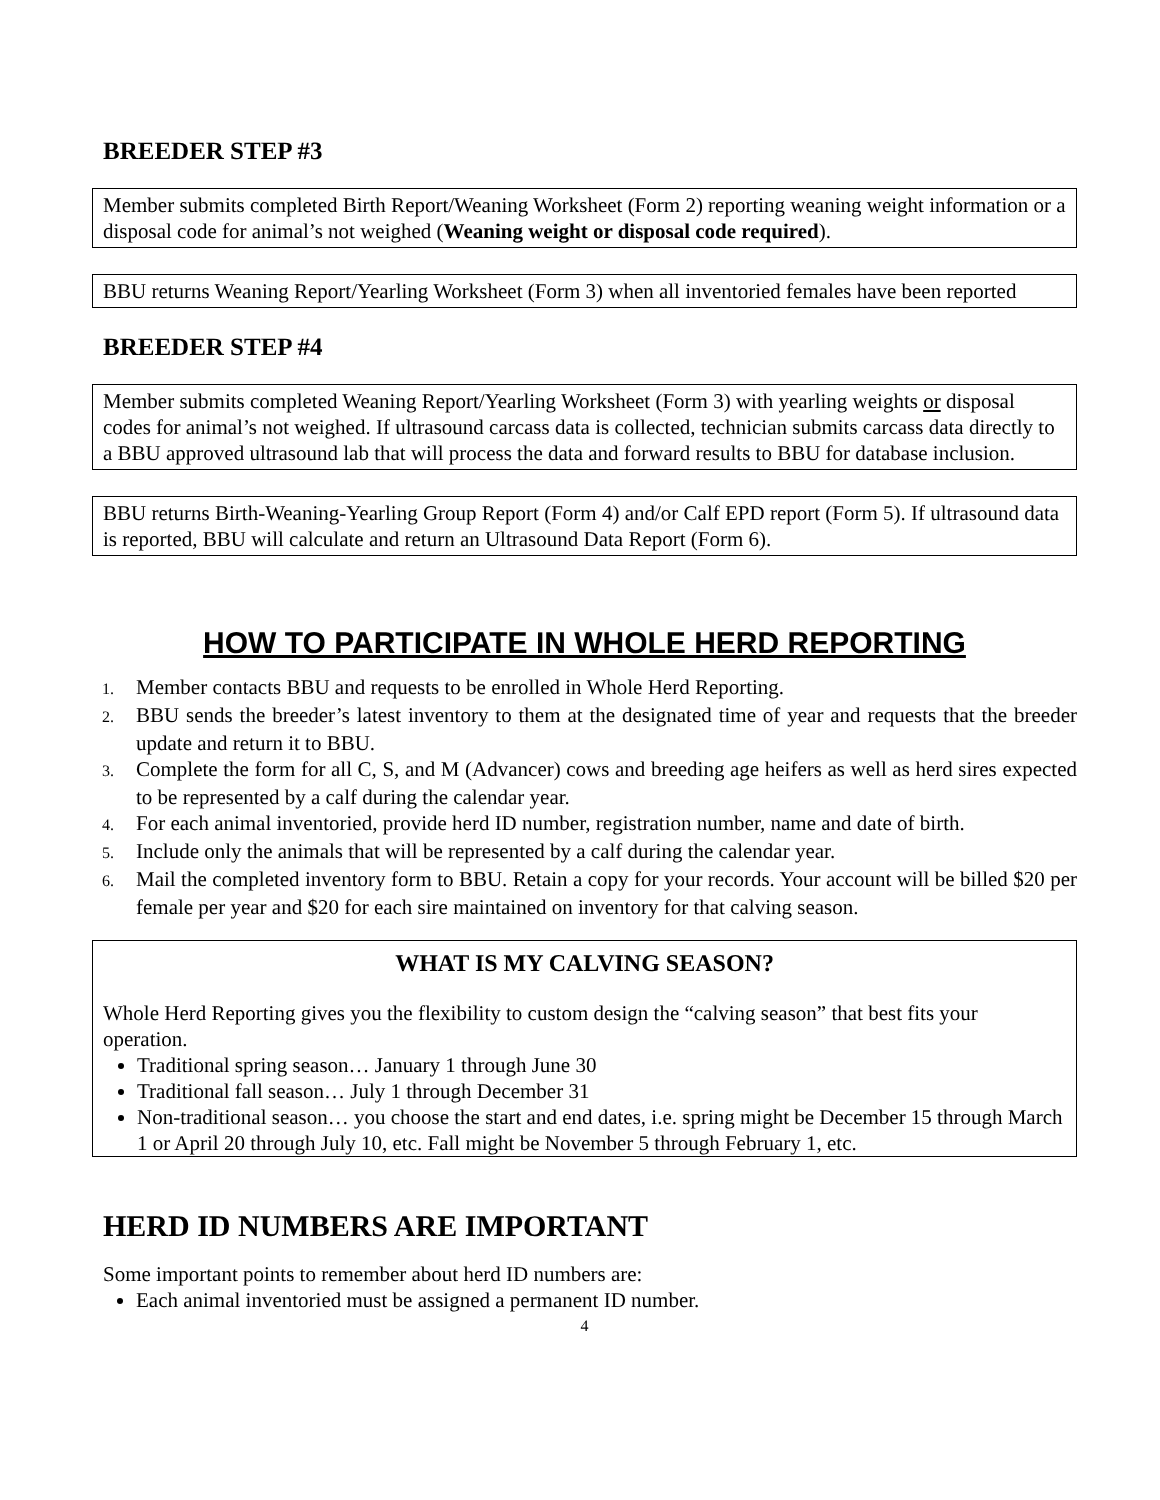BREEDER STEP #3
Member submits completed Birth Report/Weaning Worksheet (Form 2) reporting weaning weight information or a disposal code for animal’s not weighed (Weaning weight or disposal code required).
BBU returns Weaning Report/Yearling Worksheet (Form 3) when all inventoried females have been reported
BREEDER STEP #4
Member submits completed Weaning Report/Yearling Worksheet (Form 3) with yearling weights or disposal codes for animal’s not weighed. If ultrasound carcass data is collected, technician submits carcass data directly to a BBU approved ultrasound lab that will process the data and forward results to BBU for database inclusion.
BBU returns Birth-Weaning-Yearling Group Report (Form 4) and/or Calf EPD report (Form 5). If ultrasound data is reported, BBU will calculate and return an Ultrasound Data Report (Form 6).
HOW TO PARTICIPATE IN WHOLE HERD REPORTING
1. Member contacts BBU and requests to be enrolled in Whole Herd Reporting.
2. BBU sends the breeder’s latest inventory to them at the designated time of year and requests that the breeder update and return it to BBU.
3. Complete the form for all C, S, and M (Advancer) cows and breeding age heifers as well as herd sires expected to be represented by a calf during the calendar year.
4. For each animal inventoried, provide herd ID number, registration number, name and date of birth.
5. Include only the animals that will be represented by a calf during the calendar year.
6. Mail the completed inventory form to BBU. Retain a copy for your records. Your account will be billed $20 per female per year and $20 for each sire maintained on inventory for that calving season.
WHAT IS MY CALVING SEASON?
Whole Herd Reporting gives you the flexibility to custom design the “calving season” that best fits your operation.
Traditional spring season… January 1 through June 30
Traditional fall season… July 1 through December 31
Non-traditional season… you choose the start and end dates, i.e. spring might be December 15 through March 1 or April 20 through July 10, etc. Fall might be November 5 through February 1, etc.
HERD ID NUMBERS ARE IMPORTANT
Some important points to remember about herd ID numbers are:
Each animal inventoried must be assigned a permanent ID number.
4